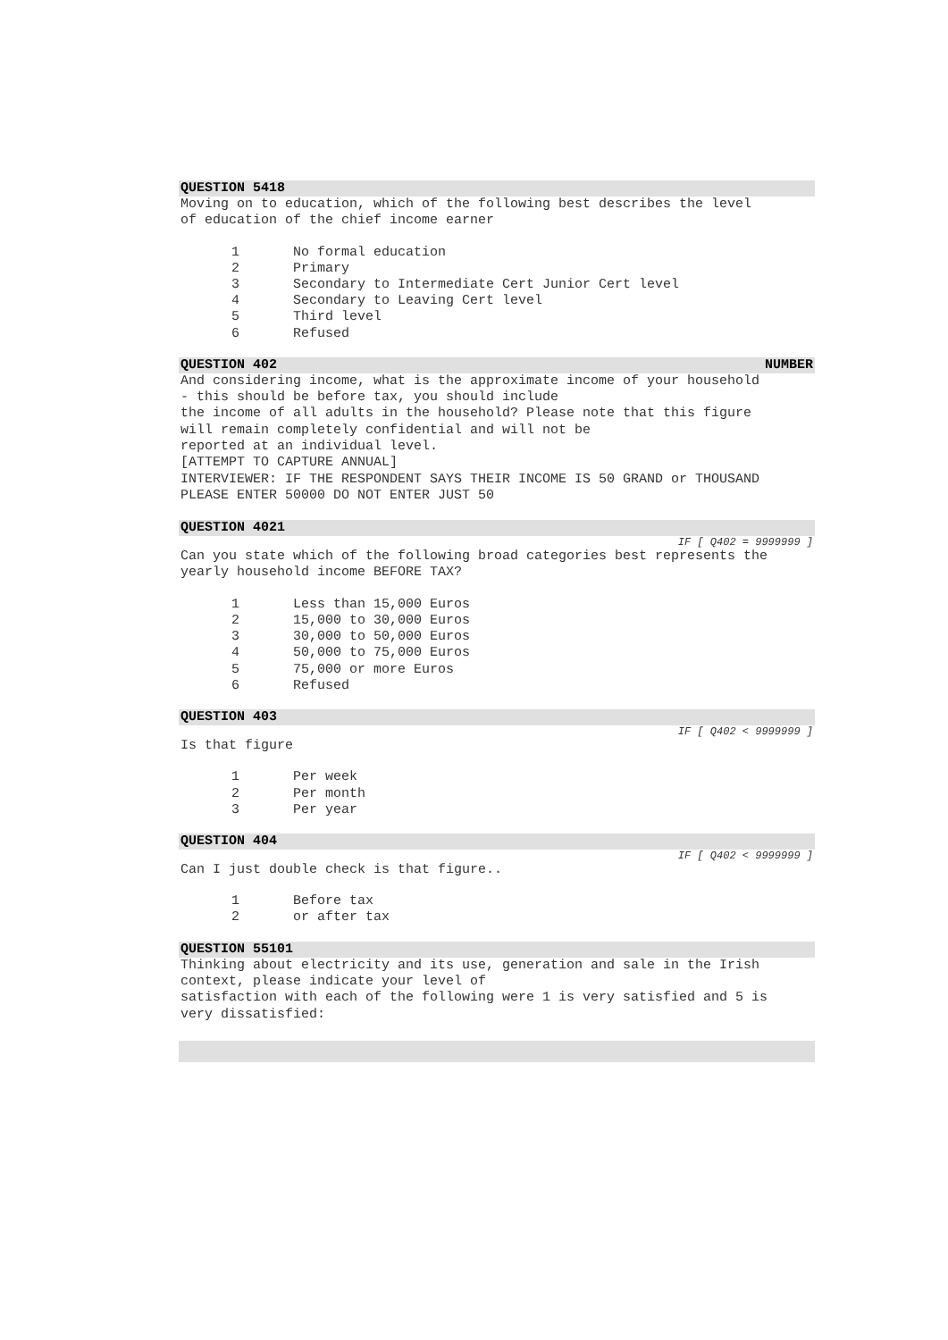QUESTION 5418
Moving on to education, which of the following best describes the level
of education of the chief income earner
| 1 | No formal education |
| 2 | Primary |
| 3 | Secondary to Intermediate Cert Junior Cert level |
| 4 | Secondary to Leaving Cert level |
| 5 | Third level |
| 6 | Refused |
QUESTION 402 NUMBER
And considering income, what is the approximate income of your household
- this should be before tax, you should include
the income of all adults in the household? Please note that this figure
will remain completely confidential and will not be
reported at an individual level.
[ATTEMPT TO CAPTURE ANNUAL]
INTERVIEWER: IF THE RESPONDENT SAYS THEIR INCOME IS 50 GRAND or THOUSAND
PLEASE ENTER 50000 DO NOT ENTER JUST 50
QUESTION 4021
IF [ Q402 = 9999999 ]
Can you state which of the following broad categories best represents the
yearly household income BEFORE TAX?
| 1 | Less than 15,000 Euros |
| 2 | 15,000 to 30,000 Euros |
| 3 | 30,000 to 50,000 Euros |
| 4 | 50,000 to 75,000 Euros |
| 5 | 75,000 or more Euros |
| 6 | Refused |
QUESTION 403
IF [ Q402 < 9999999 ]
Is that figure
| 1 | Per week |
| 2 | Per month |
| 3 | Per year |
QUESTION 404
IF [ Q402 < 9999999 ]
Can I just double check is that figure..
| 1 | Before tax |
| 2 | or after tax |
QUESTION 55101
Thinking about electricity and its use, generation and sale in the Irish
context, please indicate your level of
satisfaction with each of the following were 1 is very satisfied and 5 is
very dissatisfied: